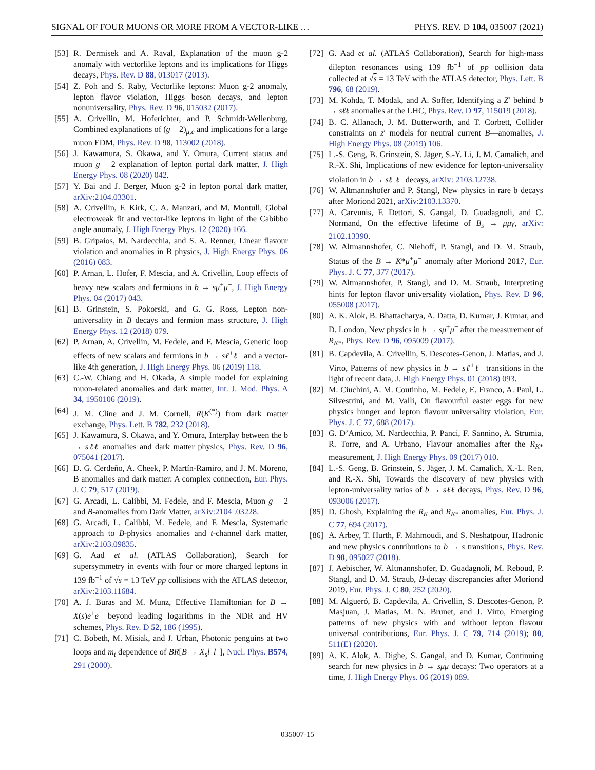SIGNAL OF FOUR MUONS OR MORE FROM A VECTOR-LIKE … PHYS. REV. D 104, 035007 (2021)
[53] R. Dermisek and A. Raval, Explanation of the muon g-2 anomaly with vectorlike leptons and its implications for Higgs decays, Phys. Rev. D 88, 013017 (2013).
[54] Z. Poh and S. Raby, Vectorlike leptons: Muon g-2 anomaly, lepton flavor violation, Higgs boson decays, and lepton nonuniversality, Phys. Rev. D 96, 015032 (2017).
[55] A. Crivellin, M. Hoferichter, and P. Schmidt-Wellenburg, Combined explanations of (g − 2)<sub>μ,e</sub> and implications for a large muon EDM, Phys. Rev. D 98, 113002 (2018).
[56] J. Kawamura, S. Okawa, and Y. Omura, Current status and muon g − 2 explanation of lepton portal dark matter, J. High Energy Phys. 08 (2020) 042.
[57] Y. Bai and J. Berger, Muon g-2 in lepton portal dark matter, arXiv:2104.03301.
[58] A. Crivellin, F. Kirk, C. A. Manzari, and M. Montull, Global electroweak fit and vector-like leptons in light of the Cabibbo angle anomaly, J. High Energy Phys. 12 (2020) 166.
[59] B. Gripaios, M. Nardecchia, and S. A. Renner, Linear flavour violation and anomalies in B physics, J. High Energy Phys. 06 (2016) 083.
[60] P. Arnan, L. Hofer, F. Mescia, and A. Crivellin, Loop effects of heavy new scalars and fermions in b → sμ<sup>+</sup>μ<sup>−</sup>, J. High Energy Phys. 04 (2017) 043.
[61] B. Grinstein, S. Pokorski, and G. G. Ross, Lepton non-universality in B decays and fermion mass structure, J. High Energy Phys. 12 (2018) 079.
[62] P. Arnan, A. Crivellin, M. Fedele, and F. Mescia, Generic loop effects of new scalars and fermions in b → sℓ<sup>+</sup>ℓ<sup>−</sup> and a vector-like 4th generation, J. High Energy Phys. 06 (2019) 118.
[63] C.-W. Chiang and H. Okada, A simple model for explaining muon-related anomalies and dark matter, Int. J. Mod. Phys. A 34, 1950106 (2019).
[64] J. M. Cline and J. M. Cornell, R(K<sup>(*)</sup>) from dark matter exchange, Phys. Lett. B 782, 232 (2018).
[65] J. Kawamura, S. Okawa, and Y. Omura, Interplay between the b → sℓℓ anomalies and dark matter physics, Phys. Rev. D 96, 075041 (2017).
[66] D. G. Cerdeño, A. Cheek, P. Martín-Ramiro, and J. M. Moreno, B anomalies and dark matter: A complex connection, Eur. Phys. J. C 79, 517 (2019).
[67] G. Arcadi, L. Calibbi, M. Fedele, and F. Mescia, Muon g − 2 and B-anomalies from Dark Matter, arXiv:2104 .03228.
[68] G. Arcadi, L. Calibbi, M. Fedele, and F. Mescia, Systematic approach to B-physics anomalies and t-channel dark matter, arXiv:2103.09835.
[69] G. Aad et al. (ATLAS Collaboration), Search for supersymmetry in events with four or more charged leptons in 139 fb<sup>−1</sup> of √s = 13 TeV pp collisions with the ATLAS detector, arXiv:2103.11684.
[70] A. J. Buras and M. Munz, Effective Hamiltonian for B → X(s)e<sup>+</sup>e<sup>−</sup> beyond leading logarithms in the NDR and HV schemes, Phys. Rev. D 52, 186 (1995).
[71] C. Bobeth, M. Misiak, and J. Urban, Photonic penguins at two loops and m<sub>t</sub> dependence of BR[B → X<sub>s</sub>l<sup>+</sup>l<sup>−</sup>], Nucl. Phys. B574, 291 (2000).
[72] G. Aad et al. (ATLAS Collaboration), Search for high-mass dilepton resonances using 139 fb<sup>−1</sup> of pp collision data collected at √s = 13 TeV with the ATLAS detector, Phys. Lett. B 796, 68 (2019).
[73] M. Kohda, T. Modak, and A. Soffer, Identifying a Z′ behind b → sℓℓ anomalies at the LHC, Phys. Rev. D 97, 115019 (2018).
[74] B. C. Allanach, J. M. Butterworth, and T. Corbett, Collider constraints on z′ models for neutral current B—anomalies, J. High Energy Phys. 08 (2019) 106.
[75] L.-S. Geng, B. Grinstein, S. Jäger, S.-Y. Li, J. M. Camalich, and R.-X. Shi, Implications of new evidence for lepton-universality violation in b → sℓ<sup>+</sup>ℓ<sup>−</sup> decays, arXiv: 2103.12738.
[76] W. Altmannshofer and P. Stangl, New physics in rare b decays after Moriond 2021, arXiv:2103.13370.
[77] A. Carvunis, F. Dettori, S. Gangal, D. Guadagnoli, and C. Normand, On the effective lifetime of B<sub>s</sub> → μμγ, arXiv: 2102.13390.
[78] W. Altmannshofer, C. Niehoff, P. Stangl, and D. M. Straub, Status of the B → K*μ<sup>+</sup>μ<sup>−</sup> anomaly after Moriond 2017, Eur. Phys. J. C 77, 377 (2017).
[79] W. Altmannshofer, P. Stangl, and D. M. Straub, Interpreting hints for lepton flavor universality violation, Phys. Rev. D 96, 055008 (2017).
[80] A. K. Alok, B. Bhattacharya, A. Datta, D. Kumar, J. Kumar, and D. London, New physics in b → sμ<sup>+</sup>μ<sup>−</sup> after the measurement of R<sub>K*</sub>, Phys. Rev. D 96, 095009 (2017).
[81] B. Capdevila, A. Crivellin, S. Descotes-Genon, J. Matias, and J. Virto, Patterns of new physics in b → sℓ<sup>+</sup>ℓ<sup>−</sup> transitions in the light of recent data, J. High Energy Phys. 01 (2018) 093.
[82] M. Ciuchini, A. M. Coutinho, M. Fedele, E. Franco, A. Paul, L. Silvestrini, and M. Valli, On flavourful easter eggs for new physics hunger and lepton flavour universality violation, Eur. Phys. J. C 77, 688 (2017).
[83] G. D’Amico, M. Nardecchia, P. Panci, F. Sannino, A. Strumia, R. Torre, and A. Urbano, Flavour anomalies after the R<sub>K*</sub> measurement, J. High Energy Phys. 09 (2017) 010.
[84] L.-S. Geng, B. Grinstein, S. Jäger, J. M. Camalich, X.-L. Ren, and R.-X. Shi, Towards the discovery of new physics with lepton-universality ratios of b → sℓℓ decays, Phys. Rev. D 96, 093006 (2017).
[85] D. Ghosh, Explaining the R<sub>K</sub> and R<sub>K*</sub> anomalies, Eur. Phys. J. C 77, 694 (2017).
[86] A. Arbey, T. Hurth, F. Mahmoudi, and S. Neshatpour, Hadronic and new physics contributions to b → s transitions, Phys. Rev. D 98, 095027 (2018).
[87] J. Aebischer, W. Altmannshofer, D. Guadagnoli, M. Reboud, P. Stangl, and D. M. Straub, B-decay discrepancies after Moriond 2019, Eur. Phys. J. C 80, 252 (2020).
[88] M. Algueró, B. Capdevila, A. Crivellin, S. Descotes-Genon, P. Masjuan, J. Matias, M. N. Brunet, and J. Virto, Emerging patterns of new physics with and without lepton flavour universal contributions, Eur. Phys. J. C 79, 714 (2019); 80, 511(E) (2020).
[89] A. K. Alok, A. Dighe, S. Gangal, and D. Kumar, Continuing search for new physics in b → sμμ decays: Two operators at a time, J. High Energy Phys. 06 (2019) 089.
035007-15